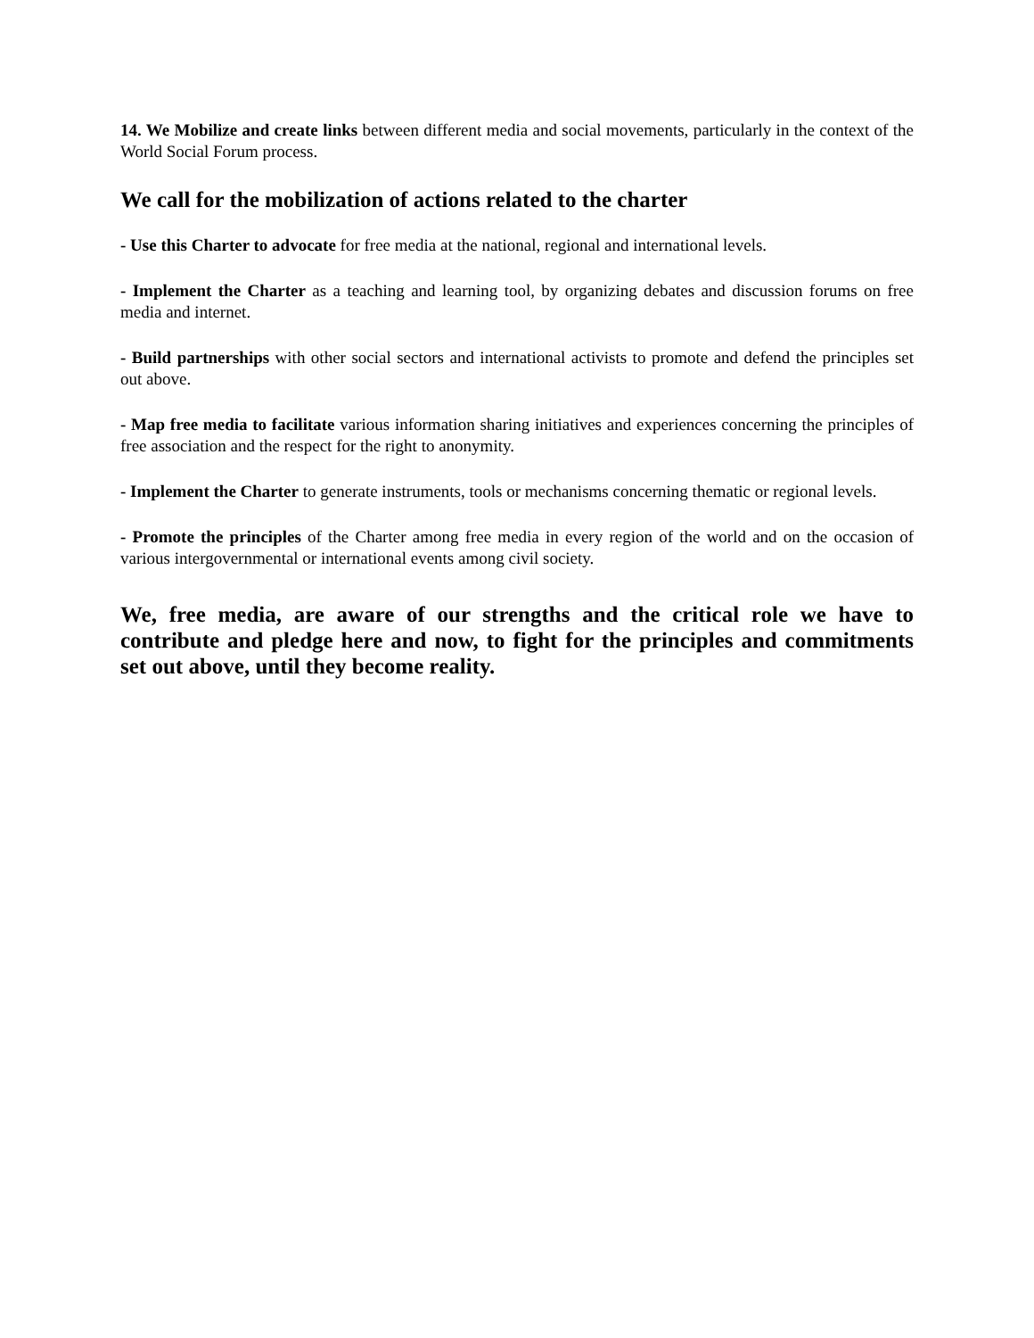14. We Mobilize and create links between different media and social movements, particularly in the context of the World Social Forum process.
We call for the mobilization of actions related to the charter
- Use this Charter to advocate for free media at the national, regional and international levels.
- Implement the Charter as a teaching and learning tool, by organizing debates and discussion forums on free media and internet.
- Build partnerships with other social sectors and international activists to promote and defend the principles set out above.
- Map free media to facilitate various information sharing initiatives and experiences concerning the principles of free association and the respect for the right to anonymity.
- Implement the Charter to generate instruments, tools or mechanisms concerning thematic or regional levels.
- Promote the principles of the Charter among free media in every region of the world and on the occasion of various intergovernmental or international events among civil society.
We, free media, are aware of our strengths and the critical role we have to contribute and pledge here and now, to fight for the principles and commitments set out above, until they become reality.